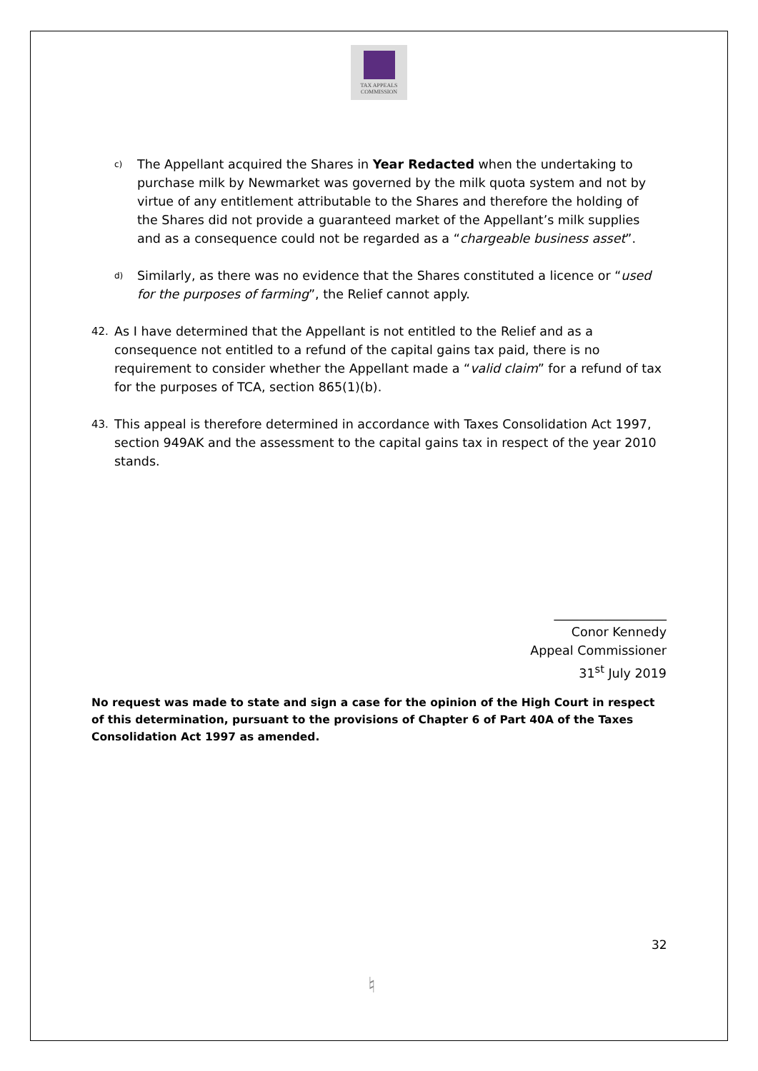TAX APPEALS
COMMISSION
c) The Appellant acquired the Shares in Year Redacted when the undertaking to purchase milk by Newmarket was governed by the milk quota system and not by virtue of any entitlement attributable to the Shares and therefore the holding of the Shares did not provide a guaranteed market of the Appellant’s milk supplies and as a consequence could not be regarded as a “chargeable business asset”.
d) Similarly, as there was no evidence that the Shares constituted a licence or “used for the purposes of farming”, the Relief cannot apply.
42. As I have determined that the Appellant is not entitled to the Relief and as a consequence not entitled to a refund of the capital gains tax paid, there is no requirement to consider whether the Appellant made a “valid claim” for a refund of tax for the purposes of TCA, section 865(1)(b).
43. This appeal is therefore determined in accordance with Taxes Consolidation Act 1997, section 949AK and the assessment to the capital gains tax in respect of the year 2010 stands.
__________________
Conor Kennedy
Appeal Commissioner
31<sup>st</sup> July 2019
No request was made to state and sign a case for the opinion of the High Court in respect of this determination, pursuant to the provisions of Chapter 6 of Part 40A of the Taxes Consolidation Act 1997 as amended.
32
♮